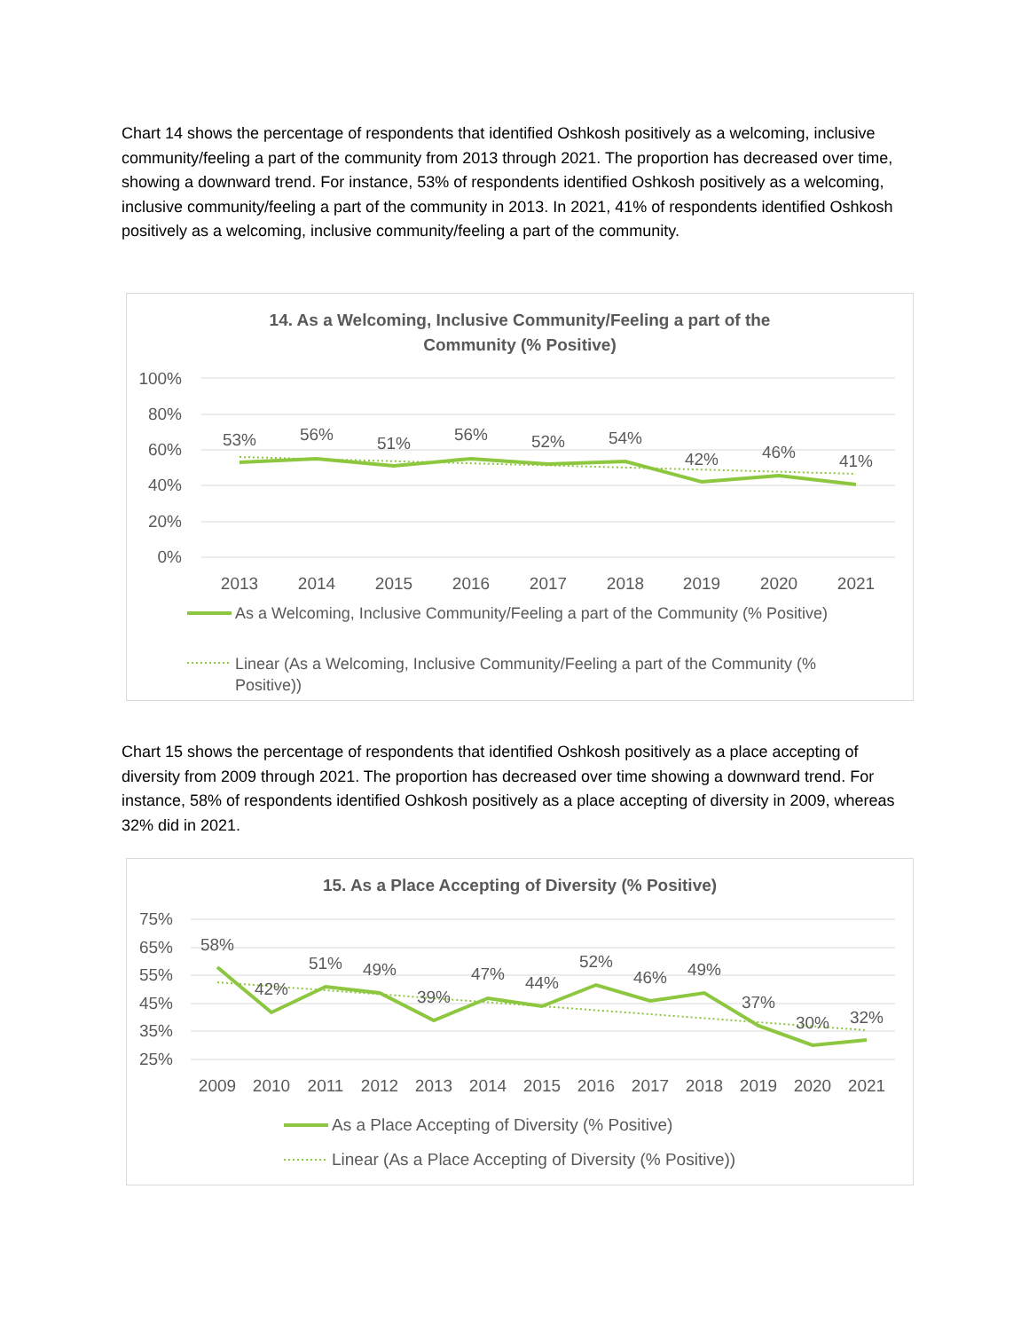Chart 14 shows the percentage of respondents that identified Oshkosh positively as a welcoming, inclusive community/feeling a part of the community from 2013 through 2021. The proportion has decreased over time, showing a downward trend. For instance, 53% of respondents identified Oshkosh positively as a welcoming, inclusive community/feeling a part of the community in 2013. In 2021, 41% of respondents identified Oshkosh positively as a welcoming, inclusive community/feeling a part of the community.
14. As a Welcoming, Inclusive Community/Feeling a part of the
Community (% Positive)
100%
80%
60%
40%
20%
0%
53%
56%
51%
56%
52%
54%
42%
46%
41%
2013
2014
2015
2016
2017
2018
2019
2020
2021
As a Welcoming, Inclusive Community/Feeling a part of the Community (% Positive)
Linear (As a Welcoming, Inclusive Community/Feeling a part of the Community (%
Positive))
Chart 15 shows the percentage of respondents that identified Oshkosh positively as a place accepting of diversity from 2009 through 2021. The proportion has decreased over time showing a downward trend. For instance, 58% of respondents identified Oshkosh positively as a place accepting of diversity in 2009, whereas 32% did in 2021.
15. As a Place Accepting of Diversity (% Positive)
75%
65%
55%
45%
35%
25%
58%
42%
51%
49%
39%
47%
44%
52%
46%
49%
37%
30%
32%
2009
2010
2011
2012
2013
2014
2015
2016
2017
2018
2019
2020
2021
As a Place Accepting of Diversity (% Positive)
Linear (As a Place Accepting of Diversity (% Positive))